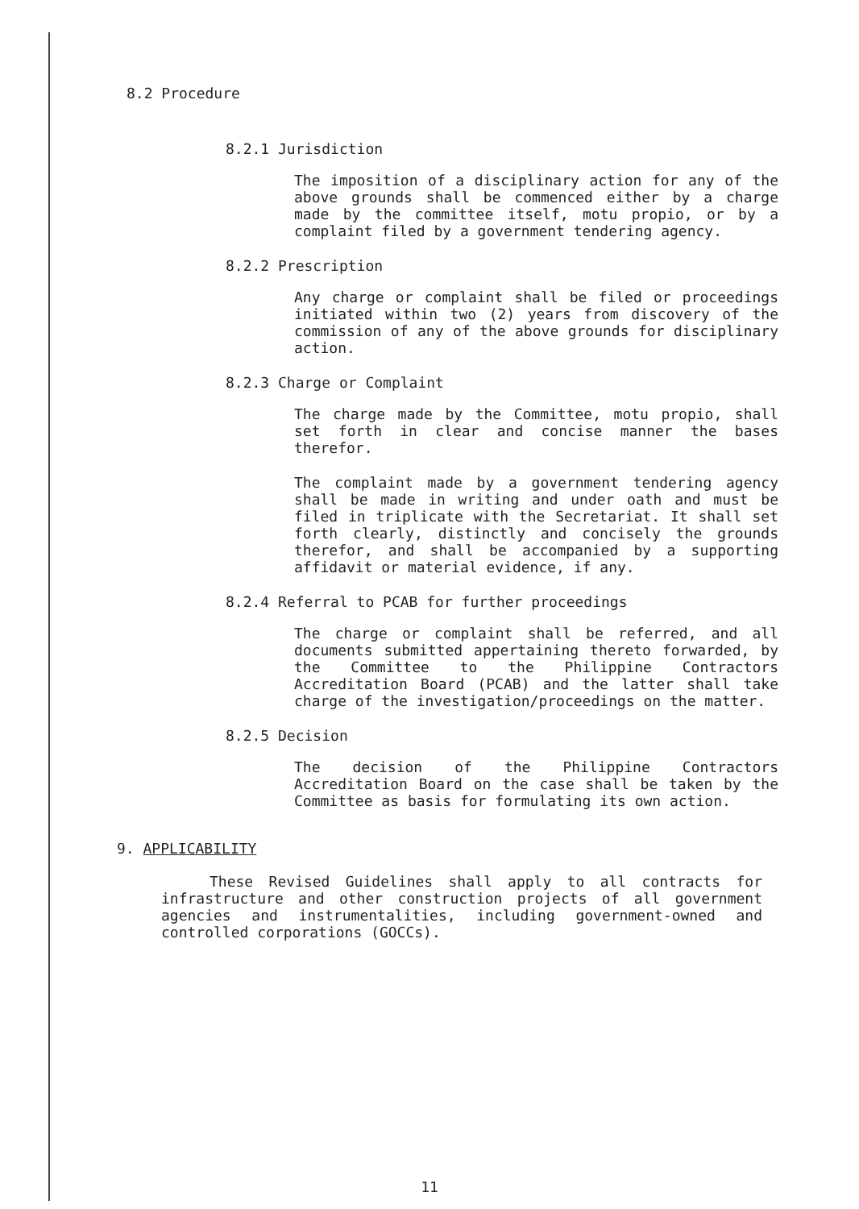8.2 Procedure
8.2.1 Jurisdiction
The imposition of a disciplinary action for any of the above grounds shall be commenced either by a charge made by the committee itself, motu propio, or by a complaint filed by a government tendering agency.
8.2.2 Prescription
Any charge or complaint shall be filed or proceedings initiated within two (2) years from discovery of the commission of any of the above grounds for disciplinary action.
8.2.3 Charge or Complaint
The charge made by the Committee, motu propio, shall set forth in clear and concise manner the bases therefor.
The complaint made by a government tendering agency shall be made in writing and under oath and must be filed in triplicate with the Secretariat. It shall set forth clearly, distinctly and concisely the grounds therefor, and shall be accompanied by a supporting affidavit or material evidence, if any.
8.2.4 Referral to PCAB for further proceedings
The charge or complaint shall be referred, and all documents submitted appertaining thereto forwarded, by the Committee to the Philippine Contractors Accreditation Board (PCAB) and the latter shall take charge of the investigation/proceedings on the matter.
8.2.5 Decision
The decision of the Philippine Contractors Accreditation Board on the case shall be taken by the Committee as basis for formulating its own action.
9. APPLICABILITY
These Revised Guidelines shall apply to all contracts for infrastructure and other construction projects of all government agencies and instrumentalities, including government-owned and controlled corporations (GOCCs).
11